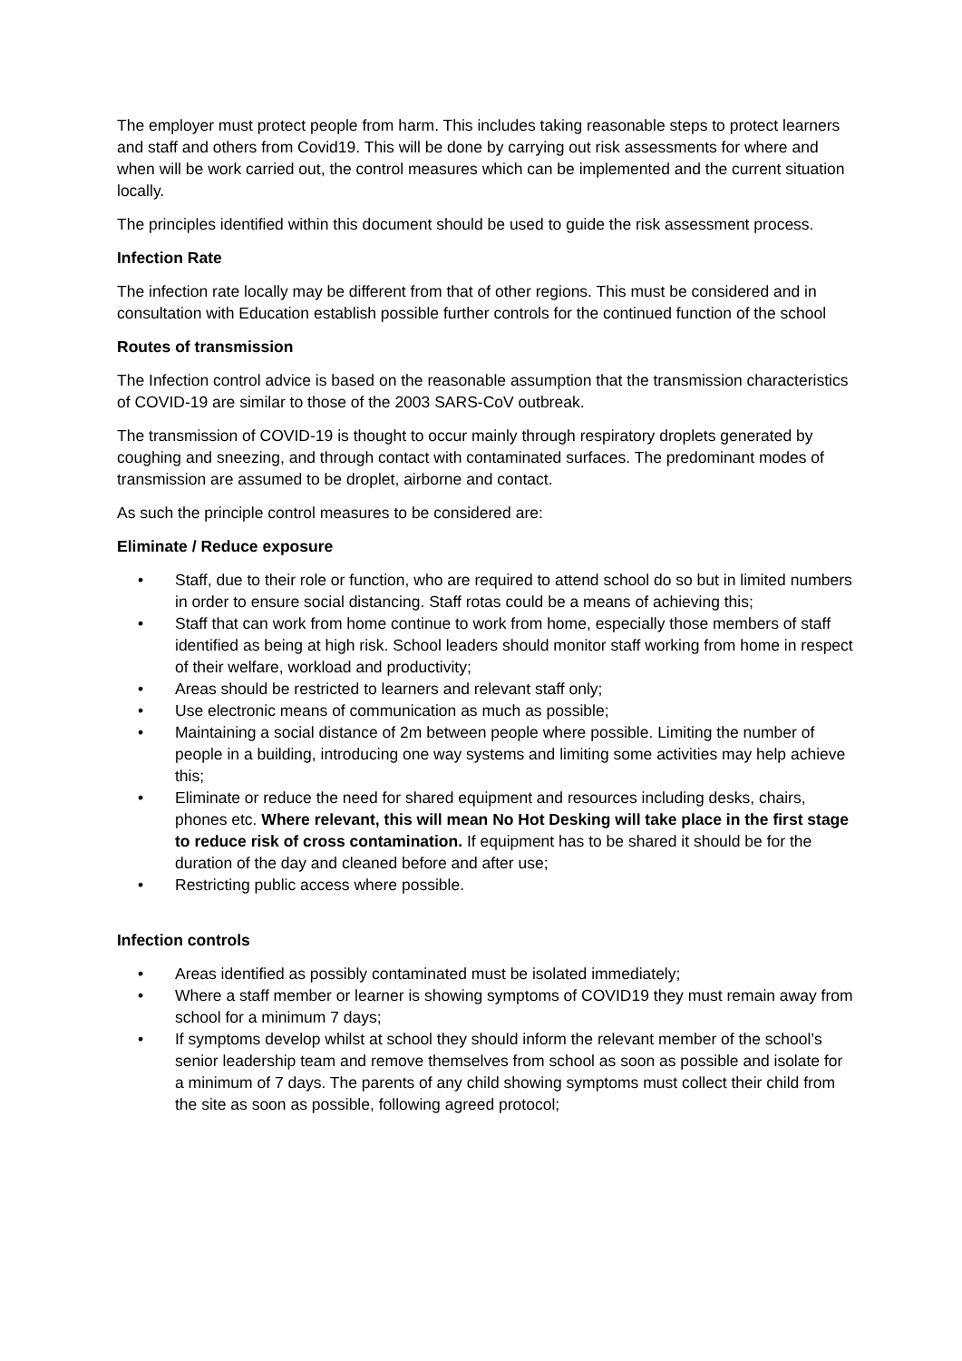The employer must protect people from harm. This includes taking reasonable steps to protect learners and staff and others from Covid19. This will be done by carrying out risk assessments for where and when will be work carried out, the control measures which can be implemented and the current situation locally.
The principles identified within this document should be used to guide the risk assessment process.
Infection Rate
The infection rate locally may be different from that of other regions. This must be considered and in consultation with Education establish possible further controls for the continued function of the school
Routes of transmission
The Infection control advice is based on the reasonable assumption that the transmission characteristics of COVID-19 are similar to those of the 2003 SARS-CoV outbreak.
The transmission of COVID-19 is thought to occur mainly through respiratory droplets generated by coughing and sneezing, and through contact with contaminated surfaces. The predominant modes of transmission are assumed to be droplet, airborne and contact.
As such the principle control measures to be considered are:
Eliminate / Reduce exposure
• Staff, due to their role or function, who are required to attend school do so but in limited numbers in order to ensure social distancing. Staff rotas could be a means of achieving this;
• Staff that can work from home continue to work from home, especially those members of staff identified as being at high risk. School leaders should monitor staff working from home in respect of their welfare, workload and productivity;
• Areas should be restricted to learners and relevant staff only;
• Use electronic means of communication as much as possible;
• Maintaining a social distance of 2m between people where possible. Limiting the number of people in a building, introducing one way systems and limiting some activities may help achieve this;
• Eliminate or reduce the need for shared equipment and resources including desks, chairs, phones etc. Where relevant, this will mean No Hot Desking will take place in the first stage to reduce risk of cross contamination. If equipment has to be shared it should be for the duration of the day and cleaned before and after use;
• Restricting public access where possible.
Infection controls
• Areas identified as possibly contaminated must be isolated immediately;
• Where a staff member or learner is showing symptoms of COVID19 they must remain away from school for a minimum 7 days;
• If symptoms develop whilst at school they should inform the relevant member of the school’s senior leadership team and remove themselves from school as soon as possible and isolate for a minimum of 7 days. The parents of any child showing symptoms must collect their child from the site as soon as possible, following agreed protocol;